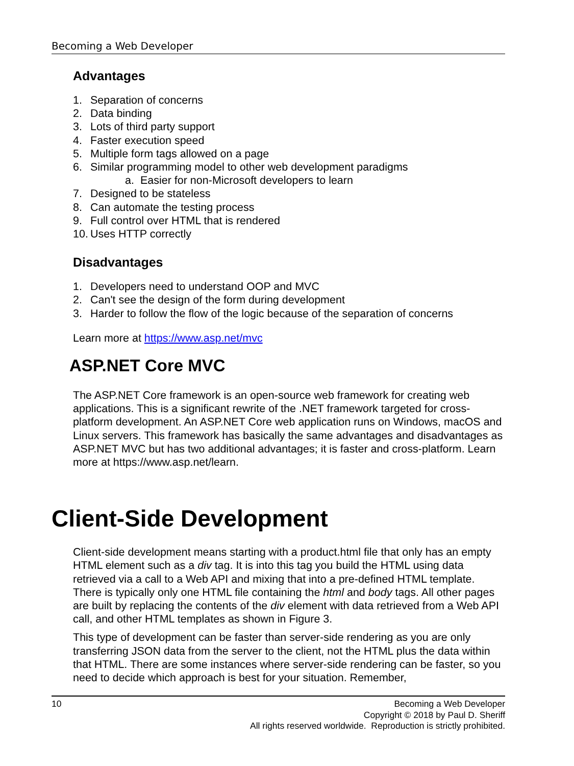Becoming a Web Developer
Advantages
1. Separation of concerns
2. Data binding
3. Lots of third party support
4. Faster execution speed
5. Multiple form tags allowed on a page
6. Similar programming model to other web development paradigms
a. Easier for non-Microsoft developers to learn
7. Designed to be stateless
8. Can automate the testing process
9. Full control over HTML that is rendered
10. Uses HTTP correctly
Disadvantages
1. Developers need to understand OOP and MVC
2. Can't see the design of the form during development
3. Harder to follow the flow of the logic because of the separation of concerns
Learn more at https://www.asp.net/mvc
ASP.NET Core MVC
The ASP.NET Core framework is an open-source web framework for creating web applications. This is a significant rewrite of the .NET framework targeted for cross-platform development. An ASP.NET Core web application runs on Windows, macOS and Linux servers. This framework has basically the same advantages and disadvantages as ASP.NET MVC but has two additional advantages; it is faster and cross-platform. Learn more at https://www.asp.net/learn.
Client-Side Development
Client-side development means starting with a product.html file that only has an empty HTML element such as a div tag. It is into this tag you build the HTML using data retrieved via a call to a Web API and mixing that into a pre-defined HTML template. There is typically only one HTML file containing the html and body tags. All other pages are built by replacing the contents of the div element with data retrieved from a Web API call, and other HTML templates as shown in Figure 3.
This type of development can be faster than server-side rendering as you are only transferring JSON data from the server to the client, not the HTML plus the data within that HTML. There are some instances where server-side rendering can be faster, so you need to decide which approach is best for your situation. Remember,
10
Becoming a Web Developer
Copyright © 2018 by Paul D. Sheriff
All rights reserved worldwide. Reproduction is strictly prohibited.